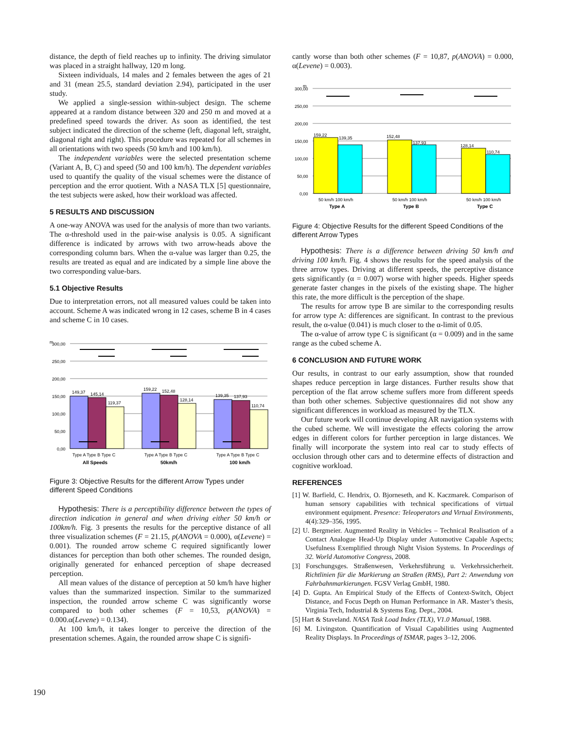distance, the depth of field reaches up to infinity. The driving simulator was placed in a straight hallway, 120 m long.
Sixteen individuals, 14 males and 2 females between the ages of 21 and 31 (mean 25.5, standard deviation 2.94), participated in the user study.
We applied a single-session within-subject design. The scheme appeared at a random distance between 320 and 250 m and moved at a predefined speed towards the driver. As soon as identified, the test subject indicated the direction of the scheme (left, diagonal left, straight, diagonal right and right). This procedure was repeated for all schemes in all orientations with two speeds (50 km/h and 100 km/h).
The independent variables were the selected presentation scheme (Variant A, B, C) and speed (50 and 100 km/h). The dependent variables used to quantify the quality of the visual schemes were the distance of perception and the error quotient. With a NASA TLX [5] questionnaire, the test subjects were asked, how their workload was affected.
5 RESULTS AND DISCUSSION
A one-way ANOVA was used for the analysis of more than two variants. The α-threshold used in the pair-wise analysis is 0.05. A significant difference is indicated by arrows with two arrow-heads above the corresponding column bars. When the α-value was larger than 0.25, the results are treated as equal and are indicated by a simple line above the two corresponding value-bars.
5.1 Objective Results
Due to interpretation errors, not all measured values could be taken into account. Scheme A was indicated wrong in 12 cases, scheme B in 4 cases and scheme C in 10 cases.
m
300,00
250,00
200,00
150,00
100,00
50,00
0,00
149,37
145,14
119,37
159,22
152,48
128,14
139,35
137,93
110,74
Type A Type B Type C
Type A Type B Type C
Type A Type B Type C
All Speeds
50km/h
100 km/h
Figure 3: Objective Results for the different Arrow Types under different Speed Conditions
Hypothesis: There is a perceptibility difference between the types of direction indication in general and when driving either 50 km/h or 100km/h. Fig. 3 presents the results for the perceptive distance of all three visualization schemes (F = 21.15, p(ANOVA = 0.000), α(Levene) = 0.001). The rounded arrow scheme C required significantly lower distances for perception than both other schemes. The rounded design, originally generated for enhanced perception of shape decreased perception.
All mean values of the distance of perception at 50 km/h have higher values than the summarized inspection. Similar to the summarized inspection, the rounded arrow scheme C was significantly worse compared to both other schemes (F = 10,53, p(ANOVA) = 0.000.α(Levene) = 0.134).
At 100 km/h, it takes longer to perceive the direction of the presentation schemes. Again, the rounded arrow shape C is signifi-
cantly worse than both other schemes (F = 10,87, p(ANOVA) = 0.000, α(Levene) = 0.003).
m
300,00
250,00
200,00
150,00
100,00
50,00
0,00
159,22
139,35
152,48
137,93
128,14
110,74
50 km/h 100 km/h
50 km/h 100 km/h
50 km/h 100 km/h
Type A
Type B
Type C
Figure 4: Objective Results for the different Speed Conditions of the different Arrow Types
Hypothesis: There is a difference between driving 50 km/h and driving 100 km/h. Fig. 4 shows the results for the speed analysis of the three arrow types. Driving at different speeds, the perceptive distance gets significantly (α = 0.007) worse with higher speeds. Higher speeds generate faster changes in the pixels of the existing shape. The higher this rate, the more difficult is the perception of the shape.
The results for arrow type B are similar to the corresponding results for arrow type A: differences are significant. In contrast to the previous result, the α-value (0.041) is much closer to the α-limit of 0.05.
The α-value of arrow type C is significant (α = 0.009) and in the same range as the cubed scheme A.
6 CONCLUSION AND FUTURE WORK
Our results, in contrast to our early assumption, show that rounded shapes reduce perception in large distances. Further results show that perception of the flat arrow scheme suffers more from different speeds than both other schemes. Subjective questionnaires did not show any significant differences in workload as measured by the TLX.
Our future work will continue developing AR navigation systems with the cubed scheme. We will investigate the effects coloring the arrow edges in different colors for further perception in large distances. We finally will incorporate the system into real car to study effects of occlusion through other cars and to determine effects of distraction and cognitive workload.
REFERENCES
[1] W. Barfield, C. Hendrix, O. Bjorneseth, and K. Kaczmarek. Comparison of human sensory capabilities with technical specifications of virtual environment equipment. Presence: Teleoperators and Virtual Environments, 4(4):329–356, 1995.
[2] U. Bergmeier. Augmented Reality in Vehicles – Technical Realisation of a Contact Analogue Head-Up Display under Automotive Capable Aspects; Usefulness Exemplified through Night Vision Systems. In Proceedings of 32. World Automotive Congress, 2008.
[3] Forschungsges. Straßenwesen, Verkehrsführung u. Verkehrssicherheit. Richtlinien für die Markierung an Straßen (RMS), Part 2: Anwendung von Fahrbahnmarkierungen. FGSV Verlag GmbH, 1980.
[4] D. Gupta. An Empirical Study of the Effects of Context-Switch, Object Distance, and Focus Depth on Human Performance in AR. Master’s thesis, Virginia Tech, Industrial & Systems Eng. Dept., 2004.
[5] Hart & Staveland. NASA Task Load Index (TLX), V1.0 Manual, 1988.
[6] M. Livingston. Quantification of Visual Capabilities using Augmented Reality Displays. In Proceedings of ISMAR, pages 3–12, 2006.
190